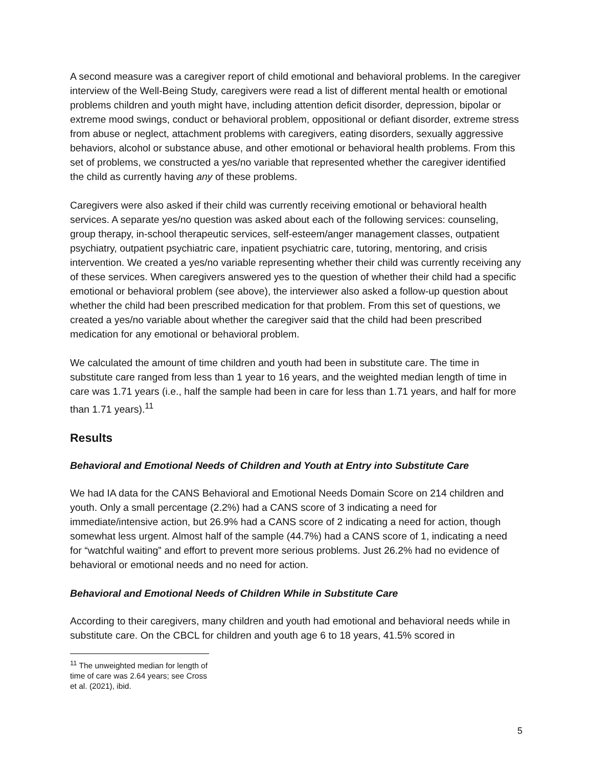A second measure was a caregiver report of child emotional and behavioral problems. In the caregiver interview of the Well-Being Study, caregivers were read a list of different mental health or emotional problems children and youth might have, including attention deficit disorder, depression, bipolar or extreme mood swings, conduct or behavioral problem, oppositional or defiant disorder, extreme stress from abuse or neglect, attachment problems with caregivers, eating disorders, sexually aggressive behaviors, alcohol or substance abuse, and other emotional or behavioral health problems. From this set of problems, we constructed a yes/no variable that represented whether the caregiver identified the child as currently having any of these problems.
Caregivers were also asked if their child was currently receiving emotional or behavioral health services. A separate yes/no question was asked about each of the following services: counseling, group therapy, in-school therapeutic services, self-esteem/anger management classes, outpatient psychiatry, outpatient psychiatric care, inpatient psychiatric care, tutoring, mentoring, and crisis intervention. We created a yes/no variable representing whether their child was currently receiving any of these services. When caregivers answered yes to the question of whether their child had a specific emotional or behavioral problem (see above), the interviewer also asked a follow-up question about whether the child had been prescribed medication for that problem. From this set of questions, we created a yes/no variable about whether the caregiver said that the child had been prescribed medication for any emotional or behavioral problem.
We calculated the amount of time children and youth had been in substitute care. The time in substitute care ranged from less than 1 year to 16 years, and the weighted median length of time in care was 1.71 years (i.e., half the sample had been in care for less than 1.71 years, and half for more than 1.71 years).<sup>11</sup>
Results
Behavioral and Emotional Needs of Children and Youth at Entry into Substitute Care
We had IA data for the CANS Behavioral and Emotional Needs Domain Score on 214 children and youth. Only a small percentage (2.2%) had a CANS score of 3 indicating a need for immediate/intensive action, but 26.9% had a CANS score of 2 indicating a need for action, though somewhat less urgent. Almost half of the sample (44.7%) had a CANS score of 1, indicating a need for “watchful waiting” and effort to prevent more serious problems. Just 26.2% had no evidence of behavioral or emotional needs and no need for action.
Behavioral and Emotional Needs of Children While in Substitute Care
According to their caregivers, many children and youth had emotional and behavioral needs while in substitute care. On the CBCL for children and youth age 6 to 18 years, 41.5% scored in
<sup>11</sup> The unweighted median for length of time of care was 2.64 years; see Cross et al. (2021), ibid.
5